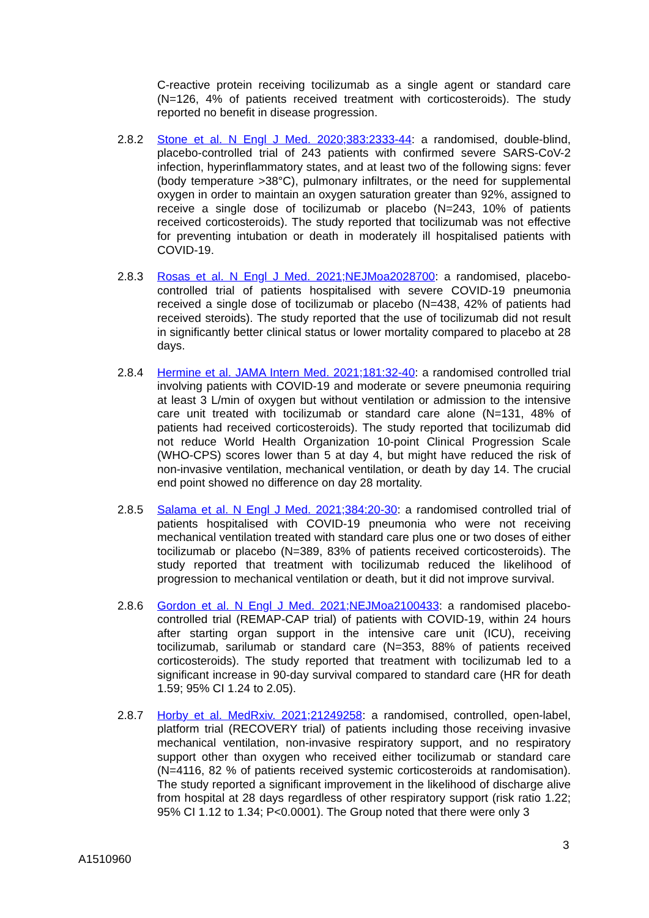C-reactive protein receiving tocilizumab as a single agent or standard care (N=126, 4% of patients received treatment with corticosteroids). The study reported no benefit in disease progression.
2.8.2 Stone et al. N Engl J Med. 2020;383:2333-44: a randomised, double-blind, placebo-controlled trial of 243 patients with confirmed severe SARS-CoV-2 infection, hyperinflammatory states, and at least two of the following signs: fever (body temperature >38°C), pulmonary infiltrates, or the need for supplemental oxygen in order to maintain an oxygen saturation greater than 92%, assigned to receive a single dose of tocilizumab or placebo (N=243, 10% of patients received corticosteroids). The study reported that tocilizumab was not effective for preventing intubation or death in moderately ill hospitalised patients with COVID-19.
2.8.3 Rosas et al. N Engl J Med. 2021;NEJMoa2028700: a randomised, placebo-controlled trial of patients hospitalised with severe COVID-19 pneumonia received a single dose of tocilizumab or placebo (N=438, 42% of patients had received steroids). The study reported that the use of tocilizumab did not result in significantly better clinical status or lower mortality compared to placebo at 28 days.
2.8.4 Hermine et al. JAMA Intern Med. 2021;181:32-40: a randomised controlled trial involving patients with COVID-19 and moderate or severe pneumonia requiring at least 3 L/min of oxygen but without ventilation or admission to the intensive care unit treated with tocilizumab or standard care alone (N=131, 48% of patients had received corticosteroids). The study reported that tocilizumab did not reduce World Health Organization 10-point Clinical Progression Scale (WHO-CPS) scores lower than 5 at day 4, but might have reduced the risk of non-invasive ventilation, mechanical ventilation, or death by day 14. The crucial end point showed no difference on day 28 mortality.
2.8.5 Salama et al. N Engl J Med. 2021;384:20-30: a randomised controlled trial of patients hospitalised with COVID-19 pneumonia who were not receiving mechanical ventilation treated with standard care plus one or two doses of either tocilizumab or placebo (N=389, 83% of patients received corticosteroids). The study reported that treatment with tocilizumab reduced the likelihood of progression to mechanical ventilation or death, but it did not improve survival.
2.8.6 Gordon et al. N Engl J Med. 2021;NEJMoa2100433: a randomised placebo-controlled trial (REMAP-CAP trial) of patients with COVID-19, within 24 hours after starting organ support in the intensive care unit (ICU), receiving tocilizumab, sarilumab or standard care (N=353, 88% of patients received corticosteroids). The study reported that treatment with tocilizumab led to a significant increase in 90-day survival compared to standard care (HR for death 1.59; 95% CI 1.24 to 2.05).
2.8.7 Horby et al. MedRxiv. 2021;21249258: a randomised, controlled, open-label, platform trial (RECOVERY trial) of patients including those receiving invasive mechanical ventilation, non-invasive respiratory support, and no respiratory support other than oxygen who received either tocilizumab or standard care (N=4116, 82 % of patients received systemic corticosteroids at randomisation). The study reported a significant improvement in the likelihood of discharge alive from hospital at 28 days regardless of other respiratory support (risk ratio 1.22; 95% CI 1.12 to 1.34; P<0.0001). The Group noted that there were only 3
3
A1510960